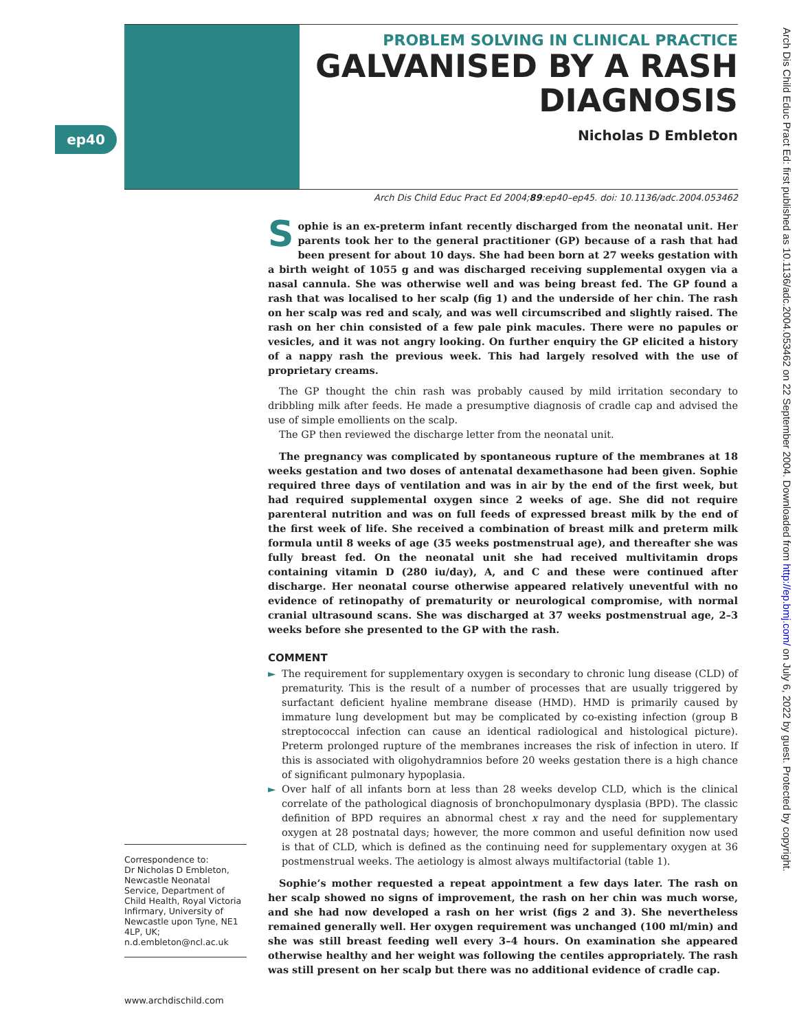PROBLEM SOLVING IN CLINICAL PRACTICE
GALVANISED BY A RASH DIAGNOSIS
Nicholas D Embleton
ep40
Arch Dis Child Educ Pract Ed: first published as 10.1136/adc.2004.053462 on 22 September 2004. Downloaded from http://ep.bmj.com/ on July 6, 2022 by guest. Protected by copyright.
Arch Dis Child Educ Pract Ed 2004;89:ep40–ep45. doi: 10.1136/adc.2004.053462
Sophie is an ex-preterm infant recently discharged from the neonatal unit. Her parents took her to the general practitioner (GP) because of a rash that had been present for about 10 days. She had been born at 27 weeks gestation with a birth weight of 1055 g and was discharged receiving supplemental oxygen via a nasal cannula. She was otherwise well and was being breast fed. The GP found a rash that was localised to her scalp (fig 1) and the underside of her chin. The rash on her scalp was red and scaly, and was well circumscribed and slightly raised. The rash on her chin consisted of a few pale pink macules. There were no papules or vesicles, and it was not angry looking. On further enquiry the GP elicited a history of a nappy rash the previous week. This had largely resolved with the use of proprietary creams.
The GP thought the chin rash was probably caused by mild irritation secondary to dribbling milk after feeds. He made a presumptive diagnosis of cradle cap and advised the use of simple emollients on the scalp.
The GP then reviewed the discharge letter from the neonatal unit.
The pregnancy was complicated by spontaneous rupture of the membranes at 18 weeks gestation and two doses of antenatal dexamethasone had been given. Sophie required three days of ventilation and was in air by the end of the first week, but had required supplemental oxygen since 2 weeks of age. She did not require parenteral nutrition and was on full feeds of expressed breast milk by the end of the first week of life. She received a combination of breast milk and preterm milk formula until 8 weeks of age (35 weeks postmenstrual age), and thereafter she was fully breast fed. On the neonatal unit she had received multivitamin drops containing vitamin D (280 iu/day), A, and C and these were continued after discharge. Her neonatal course otherwise appeared relatively uneventful with no evidence of retinopathy of prematurity or neurological compromise, with normal cranial ultrasound scans. She was discharged at 37 weeks postmenstrual age, 2–3 weeks before she presented to the GP with the rash.
COMMENT
► The requirement for supplementary oxygen is secondary to chronic lung disease (CLD) of prematurity. This is the result of a number of processes that are usually triggered by surfactant deficient hyaline membrane disease (HMD). HMD is primarily caused by immature lung development but may be complicated by co-existing infection (group B streptococcal infection can cause an identical radiological and histological picture). Preterm prolonged rupture of the membranes increases the risk of infection in utero. If this is associated with oligohydramnios before 20 weeks gestation there is a high chance of significant pulmonary hypoplasia.
► Over half of all infants born at less than 28 weeks develop CLD, which is the clinical correlate of the pathological diagnosis of bronchopulmonary dysplasia (BPD). The classic definition of BPD requires an abnormal chest x ray and the need for supplementary oxygen at 28 postnatal days; however, the more common and useful definition now used is that of CLD, which is defined as the continuing need for supplementary oxygen at 36 postmenstrual weeks. The aetiology is almost always multifactorial (table 1).
Sophie’s mother requested a repeat appointment a few days later. The rash on her scalp showed no signs of improvement, the rash on her chin was much worse, and she had now developed a rash on her wrist (figs 2 and 3). She nevertheless remained generally well. Her oxygen requirement was unchanged (100 ml/min) and she was still breast feeding well every 3–4 hours. On examination she appeared otherwise healthy and her weight was following the centiles appropriately. The rash was still present on her scalp but there was no additional evidence of cradle cap.
Correspondence to:
Dr Nicholas D Embleton, Newcastle Neonatal Service, Department of Child Health, Royal Victoria Infirmary, University of Newcastle upon Tyne, NE1 4LP, UK; n.d.embleton@ncl.ac.uk
www.archdischild.com